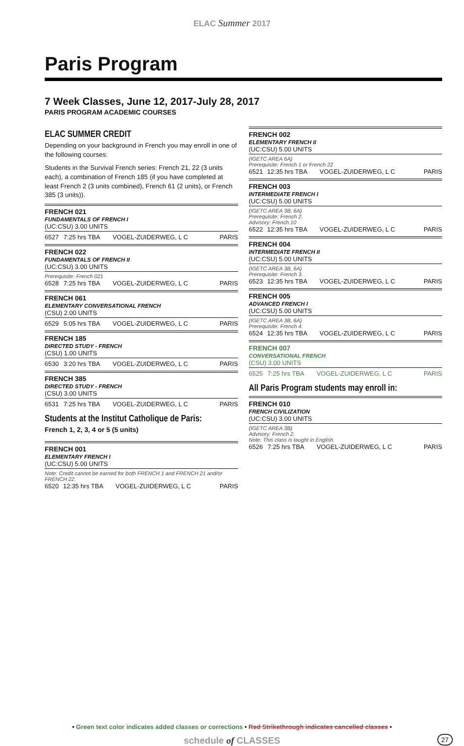ELAC Summer 2017
Paris Program
7 Week Classes, June 12, 2017-July 28, 2017
PARIS PROGRAM ACADEMIC COURSES
ELAC SUMMER CREDIT
Depending on your background in French you may enroll in one of the following courses:
Students in the Survival French series: French 21, 22 (3 units each), a combination of French 185 (if you have completed at least French 2 (3 units combined), French 61 (2 units), or French 385 (3 units)).
FRENCH 021
FUNDAMENTALS OF FRENCH I
(UC:CSU) 3.00 UNITS
| 6527 | 7:25 hrs TBA | VOGEL-ZUIDERWEG, L C | PARIS |
FRENCH 022
FUNDAMENTALS OF FRENCH II
(UC:CSU) 3.00 UNITS
Prerequisite: French 021
| 6528 | 7:25 hrs TBA | VOGEL-ZUIDERWEG, L C | PARIS |
FRENCH 061
ELEMENTARY CONVERSATIONAL FRENCH
(CSU) 2.00 UNITS
| 6529 | 5:05 hrs TBA | VOGEL-ZUIDERWEG, L C | PARIS |
FRENCH 185
DIRECTED STUDY - FRENCH
(CSU) 1.00 UNITS
| 6530 | 3:20 hrs TBA | VOGEL-ZUIDERWEG, L C | PARIS |
FRENCH 385
DIRECTED STUDY - FRENCH
(CSU) 3.00 UNITS
| 6531 | 7:25 hrs TBA | VOGEL-ZUIDERWEG, L C | PARIS |
Students at the Institut Catholique de Paris:
French 1, 2, 3, 4 or 5 (5 units)
FRENCH 001
ELEMENTARY FRENCH I
(UC:CSU) 5.00 UNITS
Note: Credit cannot be earned for both FRENCH 1 and FRENCH 21 and/or FRENCH 22.
| 6520 | 12:35 hrs TBA | VOGEL-ZUIDERWEG, L C | PARIS |
FRENCH 002
ELEMENTARY FRENCH II
(UC:CSU) 5.00 UNITS
(IGETC AREA 6A)
Prerequisite: French 1 or French 22
| 6521 | 12:35 hrs TBA | VOGEL-ZUIDERWEG, L C | PARIS |
FRENCH 003
INTERMEDIATE FRENCH I
(UC:CSU) 5.00 UNITS
(IGETC AREA 3B, 6A)
Prerequisite: French 2.
Advisory: French 10
| 6522 | 12:35 hrs TBA | VOGEL-ZUIDERWEG, L C | PARIS |
FRENCH 004
INTERMEDIATE FRENCH II
(UC:CSU) 5.00 UNITS
(IGETC AREA 3B, 6A)
Prerequisite: French 3.
| 6523 | 12:35 hrs TBA | VOGEL-ZUIDERWEG, L C | PARIS |
FRENCH 005
ADVANCED FRENCH I
(UC:CSU) 5.00 UNITS
(IGETC AREA 3B, 6A)
Prerequisite: French 4.
| 6524 | 12:35 hrs TBA | VOGEL-ZUIDERWEG, L C | PARIS |
FRENCH 007
CONVERSATIONAL FRENCH
(CSU) 3.00 UNITS
| 6525 | 7:25 hrs TBA | VOGEL-ZUIDERWEG, L C | PARIS |
All Paris Program students may enroll in:
FRENCH 010
FRENCH CIVILIZATION
(UC:CSU) 3.00 UNITS
(IGETC AREA 3B)
Advisory: French 2.
Note: This class is taught in English.
| 6526 | 7:25 hrs TBA | VOGEL-ZUIDERWEG, L C | PARIS |
• Green text color indicates added classes or corrections • Red Strikethrough indicates cancelled classes •
schedule of CLASSES 27